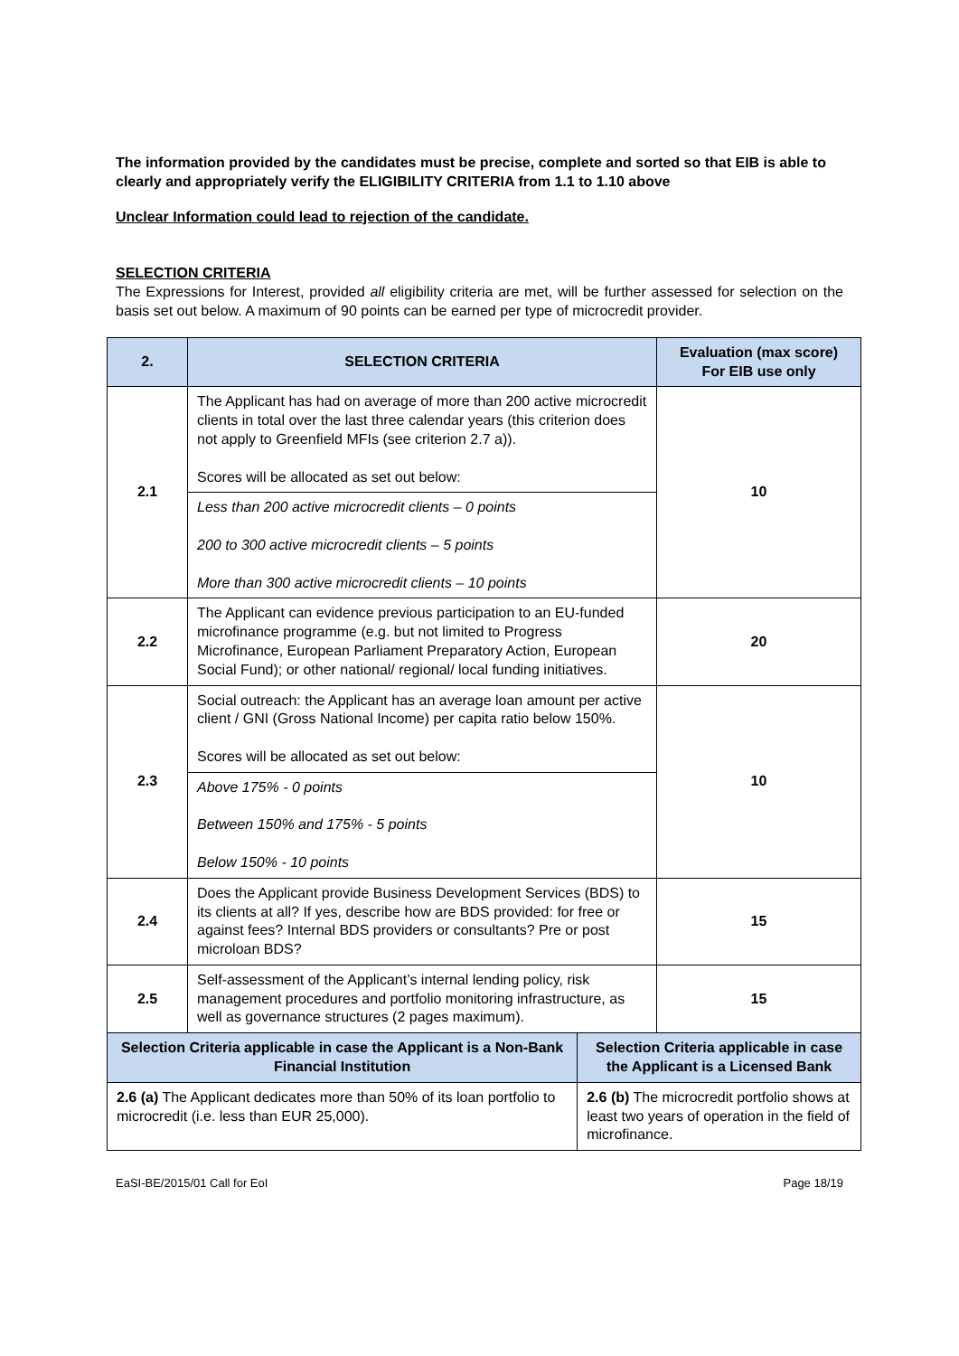The information provided by the candidates must be precise, complete and sorted so that EIB is able to clearly and appropriately verify the ELIGIBILITY CRITERIA from 1.1 to 1.10 above
Unclear Information could lead to rejection of the candidate.
SELECTION CRITERIA
The Expressions for Interest, provided all eligibility criteria are met, will be further assessed for selection on the basis set out below. A maximum of 90 points can be earned per type of microcredit provider.
| 2. | SELECTION CRITERIA | | Evaluation (max score) For EIB use only |
| --- | --- | --- | --- |
| 2.1 | The Applicant has had on average of more than 200 active microcredit clients in total over the last three calendar years (this criterion does not apply to Greenfield MFIs (see criterion 2.7 a)). Scores will be allocated as set out below: | | 10 |
| | Less than 200 active microcredit clients – 0 points 200 to 300 active microcredit clients – 5 points More than 300 active microcredit clients – 10 points | | |
| 2.2 | The Applicant can evidence previous participation to an EU-funded microfinance programme (e.g. but not limited to Progress Microfinance, European Parliament Preparatory Action, European Social Fund); or other national/ regional/ local funding initiatives. | | 20 |
| 2.3 | Social outreach: the Applicant has an average loan amount per active client / GNI (Gross National Income) per capita ratio below 150%. Scores will be allocated as set out below: | | 10 |
| | Above 175% - 0 points Between 150% and 175% - 5 points Below 150% - 10 points | | |
| 2.4 | Does the Applicant provide Business Development Services (BDS) to its clients at all? If yes, describe how are BDS provided: for free or against fees? Internal BDS providers or consultants? Pre or post microloan BDS? | | 15 |
| 2.5 | Self-assessment of the Applicant’s internal lending policy, risk management procedures and portfolio monitoring infrastructure, as well as governance structures (2 pages maximum). | | 15 |
| Selection Criteria applicable in case the Applicant is a Non-Bank Financial Institution | | Selection Criteria applicable in case the Applicant is a Licensed Bank | |
| 2.6 (a) The Applicant dedicates more than 50% of its loan portfolio to microcredit (i.e. less than EUR 25,000). | | 2.6 (b) The microcredit portfolio shows at least two years of operation in the field of microfinance. | |
EaSI-BE/2015/01 Call for EoI Page 18/19